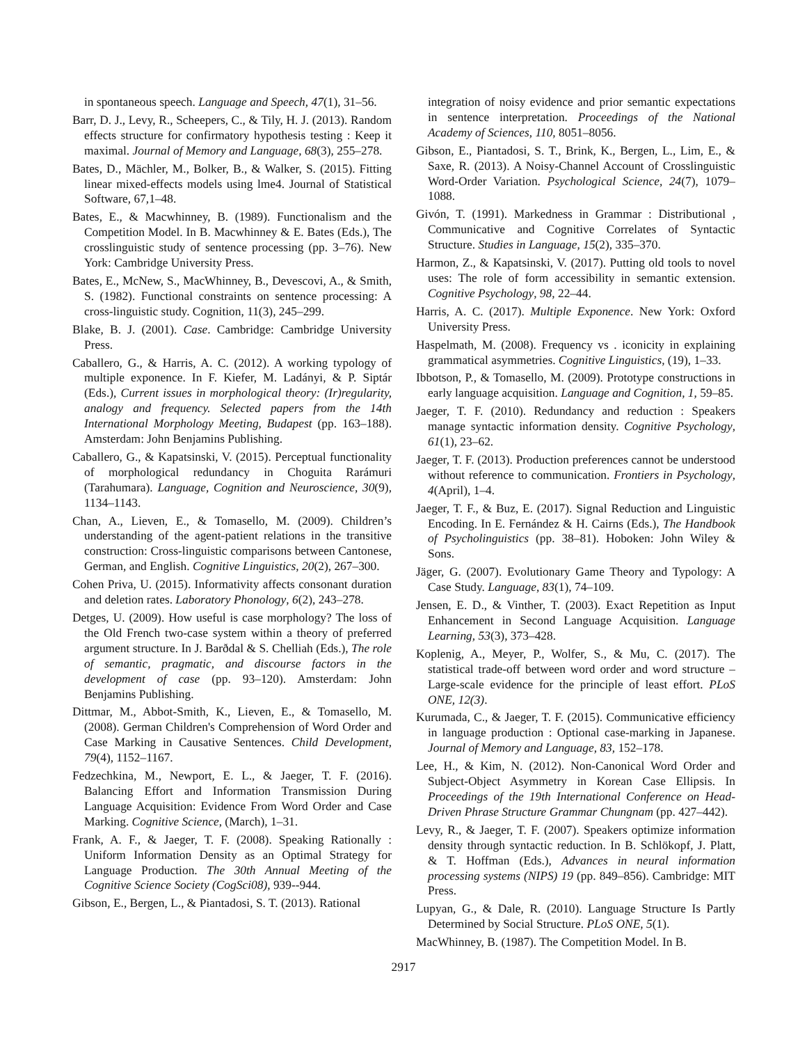in spontaneous speech. Language and Speech, 47(1), 31–56.
Barr, D. J., Levy, R., Scheepers, C., & Tily, H. J. (2013). Random effects structure for confirmatory hypothesis testing : Keep it maximal. Journal of Memory and Language, 68(3), 255–278.
Bates, D., Mächler, M., Bolker, B., & Walker, S. (2015). Fitting linear mixed-effects models using lme4. Journal of Statistical Software, 67,1–48.
Bates, E., & Macwhinney, B. (1989). Functionalism and the Competition Model. In B. Macwhinney & E. Bates (Eds.), The crosslinguistic study of sentence processing (pp. 3–76). New York: Cambridge University Press.
Bates, E., McNew, S., MacWhinney, B., Devescovi, A., & Smith, S. (1982). Functional constraints on sentence processing: A cross-linguistic study. Cognition, 11(3), 245–299.
Blake, B. J. (2001). Case. Cambridge: Cambridge University Press.
Caballero, G., & Harris, A. C. (2012). A working typology of multiple exponence. In F. Kiefer, M. Ladányi, & P. Siptár (Eds.), Current issues in morphological theory: (Ir)regularity, analogy and frequency. Selected papers from the 14th International Morphology Meeting, Budapest (pp. 163–188). Amsterdam: John Benjamins Publishing.
Caballero, G., & Kapatsinski, V. (2015). Perceptual functionality of morphological redundancy in Choguita Rarámuri (Tarahumara). Language, Cognition and Neuroscience, 30(9), 1134–1143.
Chan, A., Lieven, E., & Tomasello, M. (2009). Children’s understanding of the agent-patient relations in the transitive construction: Cross-linguistic comparisons between Cantonese, German, and English. Cognitive Linguistics, 20(2), 267–300.
Cohen Priva, U. (2015). Informativity affects consonant duration and deletion rates. Laboratory Phonology, 6(2), 243–278.
Detges, U. (2009). How useful is case morphology? The loss of the Old French two-case system within a theory of preferred argument structure. In J. Barðdal & S. Chelliah (Eds.), The role of semantic, pragmatic, and discourse factors in the development of case (pp. 93–120). Amsterdam: John Benjamins Publishing.
Dittmar, M., Abbot-Smith, K., Lieven, E., & Tomasello, M. (2008). German Children's Comprehension of Word Order and Case Marking in Causative Sentences. Child Development, 79(4), 1152–1167.
Fedzechkina, M., Newport, E. L., & Jaeger, T. F. (2016). Balancing Effort and Information Transmission During Language Acquisition: Evidence From Word Order and Case Marking. Cognitive Science, (March), 1–31.
Frank, A. F., & Jaeger, T. F. (2008). Speaking Rationally : Uniform Information Density as an Optimal Strategy for Language Production. The 30th Annual Meeting of the Cognitive Science Society (CogSci08), 939--944.
Gibson, E., Bergen, L., & Piantadosi, S. T. (2013). Rational
integration of noisy evidence and prior semantic expectations in sentence interpretation. Proceedings of the National Academy of Sciences, 110, 8051–8056.
Gibson, E., Piantadosi, S. T., Brink, K., Bergen, L., Lim, E., & Saxe, R. (2013). A Noisy-Channel Account of Crosslinguistic Word-Order Variation. Psychological Science, 24(7), 1079–1088.
Givón, T. (1991). Markedness in Grammar : Distributional , Communicative and Cognitive Correlates of Syntactic Structure. Studies in Language, 15(2), 335–370.
Harmon, Z., & Kapatsinski, V. (2017). Putting old tools to novel uses: The role of form accessibility in semantic extension. Cognitive Psychology, 98, 22–44.
Harris, A. C. (2017). Multiple Exponence. New York: Oxford University Press.
Haspelmath, M. (2008). Frequency vs . iconicity in explaining grammatical asymmetries. Cognitive Linguistics, (19), 1–33.
Ibbotson, P., & Tomasello, M. (2009). Prototype constructions in early language acquisition. Language and Cognition, 1, 59–85.
Jaeger, T. F. (2010). Redundancy and reduction : Speakers manage syntactic information density. Cognitive Psychology, 61(1), 23–62.
Jaeger, T. F. (2013). Production preferences cannot be understood without reference to communication. Frontiers in Psychology, 4(April), 1–4.
Jaeger, T. F., & Buz, E. (2017). Signal Reduction and Linguistic Encoding. In E. Fernández & H. Cairns (Eds.), The Handbook of Psycholinguistics (pp. 38–81). Hoboken: John Wiley & Sons.
Jäger, G. (2007). Evolutionary Game Theory and Typology: A Case Study. Language, 83(1), 74–109.
Jensen, E. D., & Vinther, T. (2003). Exact Repetition as Input Enhancement in Second Language Acquisition. Language Learning, 53(3), 373–428.
Koplenig, A., Meyer, P., Wolfer, S., & Mu, C. (2017). The statistical trade-off between word order and word structure – Large-scale evidence for the principle of least effort. PLoS ONE, 12(3).
Kurumada, C., & Jaeger, T. F. (2015). Communicative efficiency in language production : Optional case-marking in Japanese. Journal of Memory and Language, 83, 152–178.
Lee, H., & Kim, N. (2012). Non-Canonical Word Order and Subject-Object Asymmetry in Korean Case Ellipsis. In Proceedings of the 19th International Conference on Head-Driven Phrase Structure Grammar Chungnam (pp. 427–442).
Levy, R., & Jaeger, T. F. (2007). Speakers optimize information density through syntactic reduction. In B. Schlökopf, J. Platt, & T. Hoffman (Eds.), Advances in neural information processing systems (NIPS) 19 (pp. 849–856). Cambridge: MIT Press.
Lupyan, G., & Dale, R. (2010). Language Structure Is Partly Determined by Social Structure. PLoS ONE, 5(1).
MacWhinney, B. (1987). The Competition Model. In B.
2917